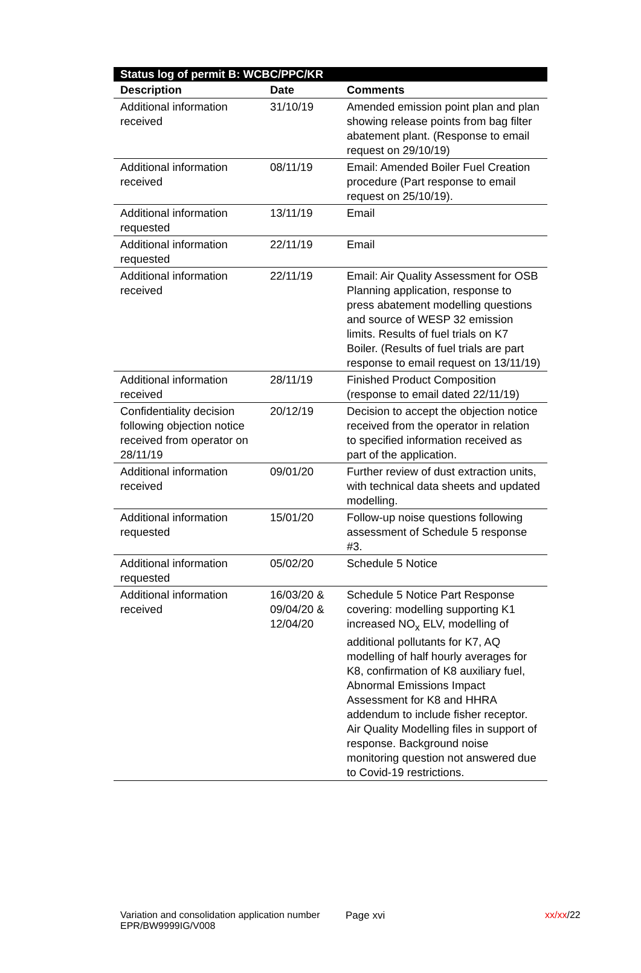| Status log of permit B: WCBC/PPC/KR | | |
| --- | --- | --- |
| Description | Date | Comments |
| Additional information received | 31/10/19 | Amended emission point plan and plan showing release points from bag filter abatement plant. (Response to email request on 29/10/19) |
| Additional information received | 08/11/19 | Email: Amended Boiler Fuel Creation procedure (Part response to email request on 25/10/19). |
| Additional information requested | 13/11/19 | Email |
| Additional information requested | 22/11/19 | Email |
| Additional information received | 22/11/19 | Email: Air Quality Assessment for OSB Planning application, response to press abatement modelling questions and source of WESP 32 emission limits. Results of fuel trials on K7 Boiler. (Results of fuel trials are part response to email request on 13/11/19) |
| Additional information received | 28/11/19 | Finished Product Composition (response to email dated 22/11/19) |
| Confidentiality decision following objection notice received from operator on 28/11/19 | 20/12/19 | Decision to accept the objection notice received from the operator in relation to specified information received as part of the application. |
| Additional information received | 09/01/20 | Further review of dust extraction units, with technical data sheets and updated modelling. |
| Additional information requested | 15/01/20 | Follow-up noise questions following assessment of Schedule 5 response #3. |
| Additional information requested | 05/02/20 | Schedule 5 Notice |
| Additional information received | 16/03/20 & 09/04/20 & 12/04/20 | Schedule 5 Notice Part Response covering: modelling supporting K1 increased NO<sub>x</sub> ELV, modelling of additional pollutants for K7, AQ modelling of half hourly averages for K8, confirmation of K8 auxiliary fuel, Abnormal Emissions Impact Assessment for K8 and HHRA addendum to include fisher receptor. Air Quality Modelling files in support of response. Background noise monitoring question not answered due to Covid-19 restrictions. |
Variation and consolidation application number EPR/BW9999IG/V008
Page xvi xx/xx/22